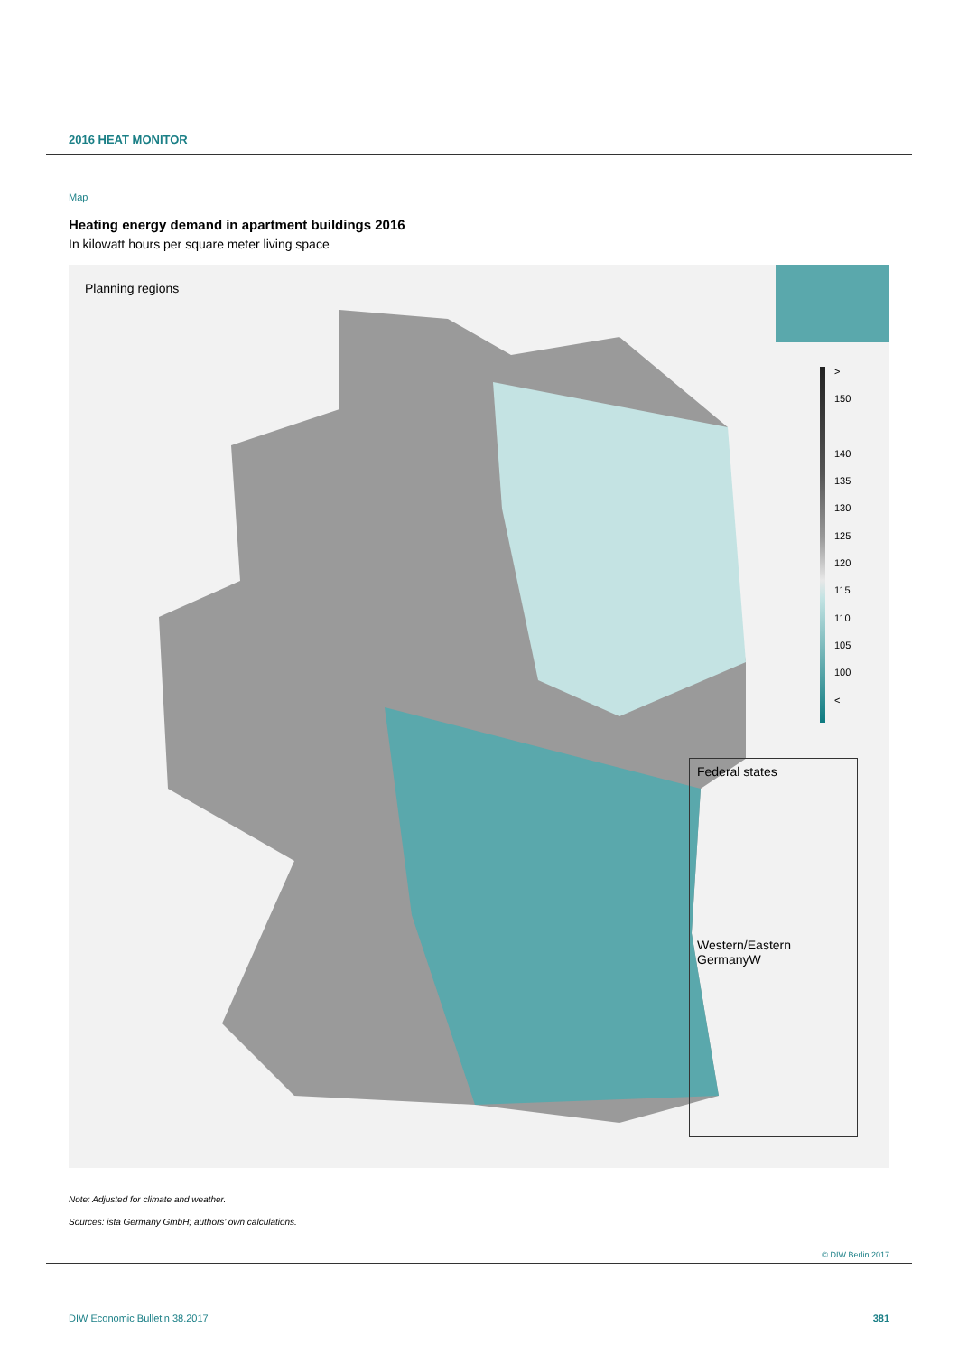2016 HEAT MONITOR
Map
Heating energy demand in apartment buildings 2016
In kilowatt hours per square meter living space
Planning regions
>
150
140
135
130
125
120
115
110
105
100
<
Federal states
Western/Eastern GermanyW
Note: Adjusted for climate and weather.
Sources: ista Germany GmbH; authors’ own calculations.
© DIW Berlin 2017
DIW Economic Bulletin 38.2017 381